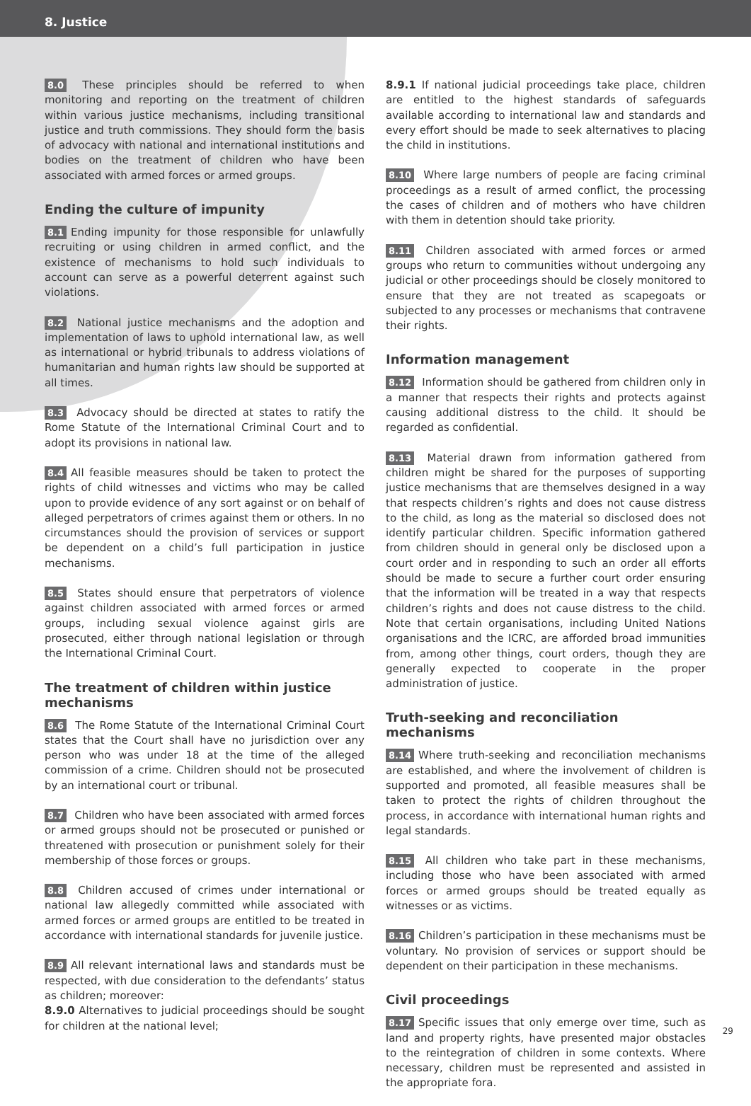8. Justice
8.0 These principles should be referred to when monitoring and reporting on the treatment of children within various justice mechanisms, including transitional justice and truth commissions. They should form the basis of advocacy with national and international institutions and bodies on the treatment of children who have been associated with armed forces or armed groups.
Ending the culture of impunity
8.1 Ending impunity for those responsible for unlawfully recruiting or using children in armed conflict, and the existence of mechanisms to hold such individuals to account can serve as a powerful deterrent against such violations.
8.2 National justice mechanisms and the adoption and implementation of laws to uphold international law, as well as international or hybrid tribunals to address violations of humanitarian and human rights law should be supported at all times.
8.3 Advocacy should be directed at states to ratify the Rome Statute of the International Criminal Court and to adopt its provisions in national law.
8.4 All feasible measures should be taken to protect the rights of child witnesses and victims who may be called upon to provide evidence of any sort against or on behalf of alleged perpetrators of crimes against them or others. In no circumstances should the provision of services or support be dependent on a child’s full participation in justice mechanisms.
8.5 States should ensure that perpetrators of violence against children associated with armed forces or armed groups, including sexual violence against girls are prosecuted, either through national legislation or through the International Criminal Court.
The treatment of children within justice mechanisms
8.6 The Rome Statute of the International Criminal Court states that the Court shall have no jurisdiction over any person who was under 18 at the time of the alleged commission of a crime. Children should not be prosecuted by an international court or tribunal.
8.7 Children who have been associated with armed forces or armed groups should not be prosecuted or punished or threatened with prosecution or punishment solely for their membership of those forces or groups.
8.8 Children accused of crimes under international or national law allegedly committed while associated with armed forces or armed groups are entitled to be treated in accordance with international standards for juvenile justice.
8.9 All relevant international laws and standards must be respected, with due consideration to the defendants’ status as children; moreover:
8.9.0 Alternatives to judicial proceedings should be sought for children at the national level;
8.9.1 If national judicial proceedings take place, children are entitled to the highest standards of safeguards available according to international law and standards and every effort should be made to seek alternatives to placing the child in institutions.
8.10 Where large numbers of people are facing criminal proceedings as a result of armed conflict, the processing the cases of children and of mothers who have children with them in detention should take priority.
8.11 Children associated with armed forces or armed groups who return to communities without undergoing any judicial or other proceedings should be closely monitored to ensure that they are not treated as scapegoats or subjected to any processes or mechanisms that contravene their rights.
Information management
8.12 Information should be gathered from children only in a manner that respects their rights and protects against causing additional distress to the child. It should be regarded as confidential.
8.13 Material drawn from information gathered from children might be shared for the purposes of supporting justice mechanisms that are themselves designed in a way that respects children’s rights and does not cause distress to the child, as long as the material so disclosed does not identify particular children. Specific information gathered from children should in general only be disclosed upon a court order and in responding to such an order all efforts should be made to secure a further court order ensuring that the information will be treated in a way that respects children’s rights and does not cause distress to the child. Note that certain organisations, including United Nations organisations and the ICRC, are afforded broad immunities from, among other things, court orders, though they are generally expected to cooperate in the proper administration of justice.
Truth-seeking and reconciliation mechanisms
8.14 Where truth-seeking and reconciliation mechanisms are established, and where the involvement of children is supported and promoted, all feasible measures shall be taken to protect the rights of children throughout the process, in accordance with international human rights and legal standards.
8.15 All children who take part in these mechanisms, including those who have been associated with armed forces or armed groups should be treated equally as witnesses or as victims.
8.16 Children’s participation in these mechanisms must be voluntary. No provision of services or support should be dependent on their participation in these mechanisms.
Civil proceedings
8.17 Specific issues that only emerge over time, such as land and property rights, have presented major obstacles to the reintegration of children in some contexts. Where necessary, children must be represented and assisted in the appropriate fora.
29